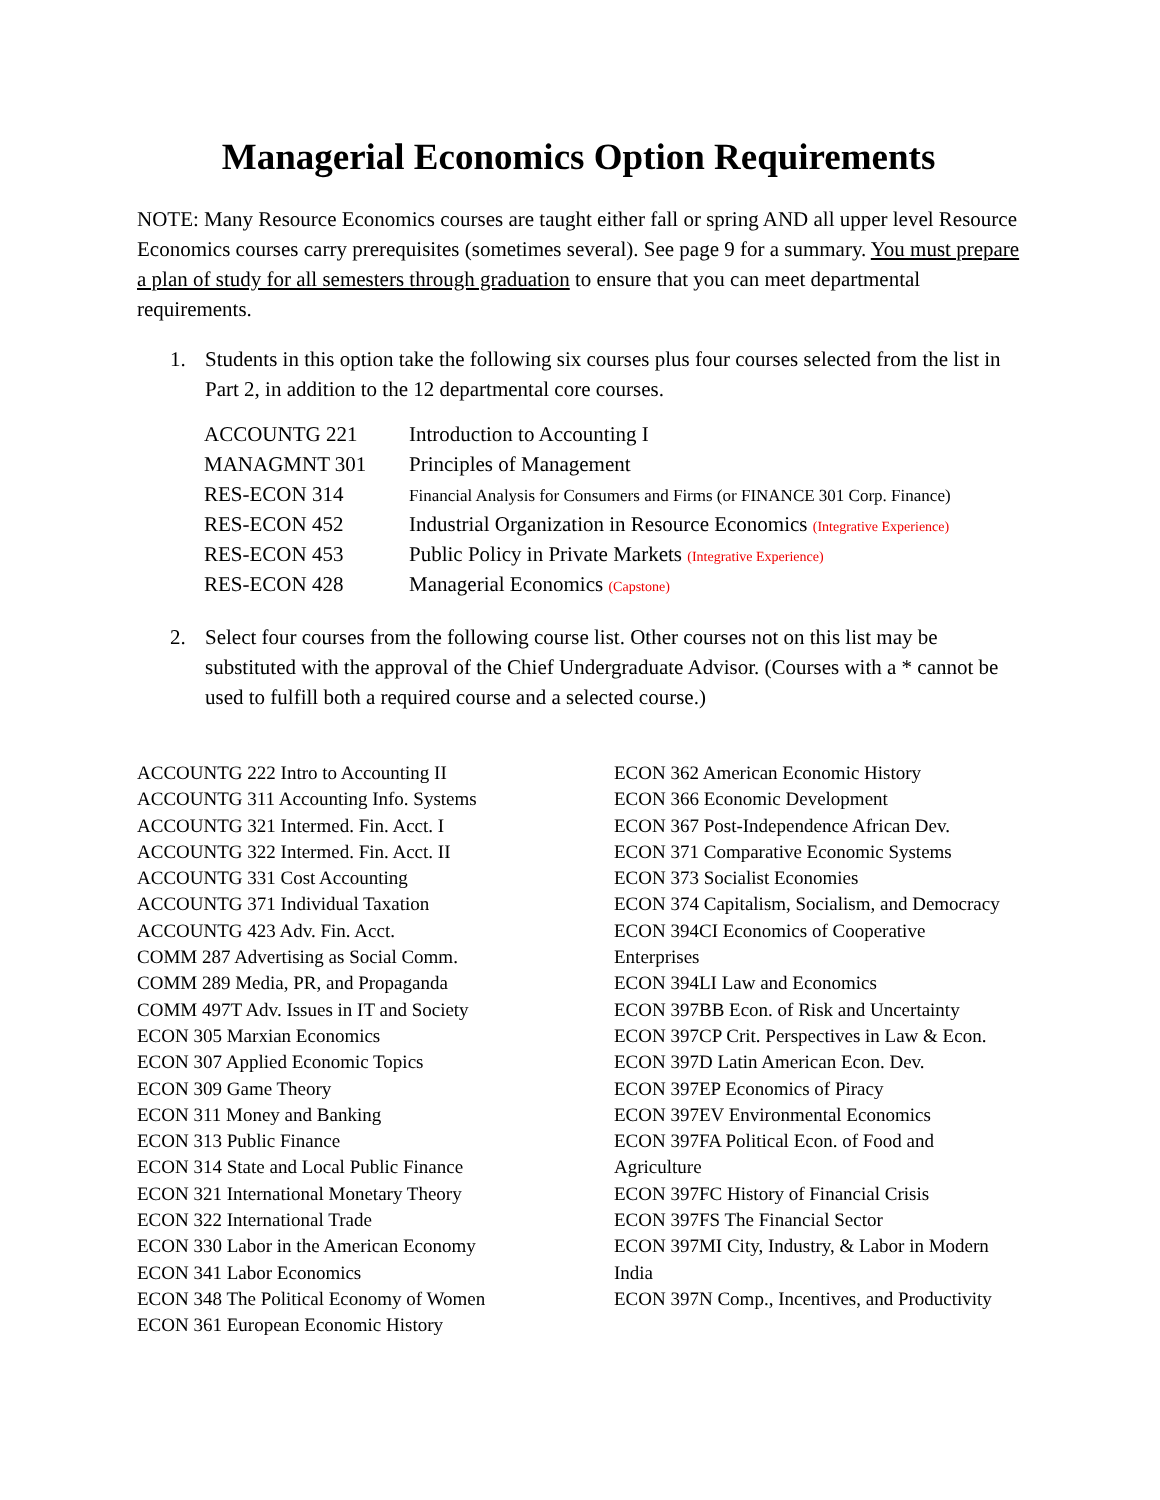Managerial Economics Option Requirements
NOTE: Many Resource Economics courses are taught either fall or spring AND all upper level Resource Economics courses carry prerequisites (sometimes several). See page 9 for a summary. You must prepare a plan of study for all semesters through graduation to ensure that you can meet departmental requirements.
1. Students in this option take the following six courses plus four courses selected from the list in Part 2, in addition to the 12 departmental core courses.
| ACCOUNTG 221 | Introduction to Accounting I |
| MANAGMNT 301 | Principles of Management |
| RES-ECON 314 | Financial Analysis for Consumers and Firms (or FINANCE 301 Corp. Finance) |
| RES-ECON 452 | Industrial Organization in Resource Economics (Integrative Experience) |
| RES-ECON 453 | Public Policy in Private Markets (Integrative Experience) |
| RES-ECON 428 | Managerial Economics (Capstone) |
2. Select four courses from the following course list. Other courses not on this list may be substituted with the approval of the Chief Undergraduate Advisor. (Courses with a * cannot be used to fulfill both a required course and a selected course.)
ACCOUNTG 222 Intro to Accounting II
ACCOUNTG 311 Accounting Info. Systems
ACCOUNTG 321 Intermed. Fin. Acct. I
ACCOUNTG 322 Intermed. Fin. Acct. II
ACCOUNTG 331 Cost Accounting
ACCOUNTG 371 Individual Taxation
ACCOUNTG 423 Adv. Fin. Acct.
COMM 287 Advertising as Social Comm.
COMM 289 Media, PR, and Propaganda
COMM 497T Adv. Issues in IT and Society
ECON 305 Marxian Economics
ECON 307 Applied Economic Topics
ECON 309 Game Theory
ECON 311 Money and Banking
ECON 313 Public Finance
ECON 314 State and Local Public Finance
ECON 321 International Monetary Theory
ECON 322 International Trade
ECON 330 Labor in the American Economy
ECON 341 Labor Economics
ECON 348 The Political Economy of Women
ECON 361 European Economic History
ECON 362 American Economic History
ECON 366 Economic Development
ECON 367 Post-Independence African Dev.
ECON 371 Comparative Economic Systems
ECON 373 Socialist Economies
ECON 374 Capitalism, Socialism, and Democracy
ECON 394CI Economics of Cooperative
Enterprises
ECON 394LI Law and Economics
ECON 397BB Econ. of Risk and Uncertainty
ECON 397CP Crit. Perspectives in Law & Econ.
ECON 397D Latin American Econ. Dev.
ECON 397EP Economics of Piracy
ECON 397EV Environmental Economics
ECON 397FA Political Econ. of Food and
Agriculture
ECON 397FC History of Financial Crisis
ECON 397FS The Financial Sector
ECON 397MI City, Industry, & Labor in Modern
India
ECON 397N Comp., Incentives, and Productivity